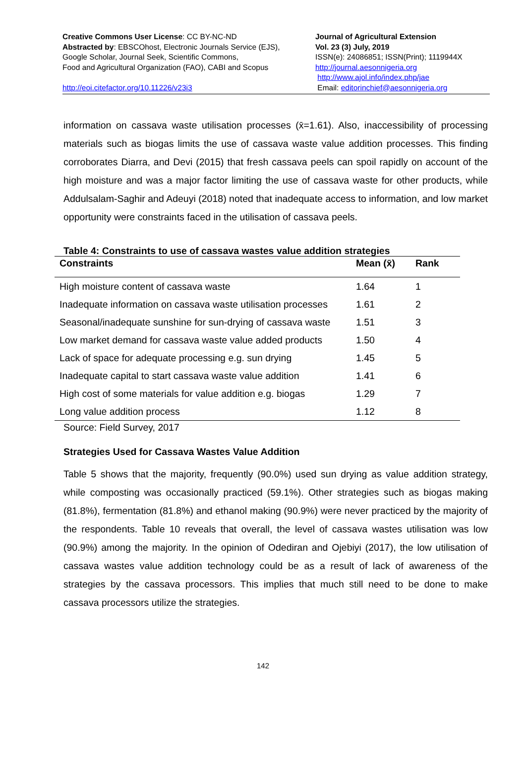Creative Commons User License: CC BY-NC-ND
Abstracted by: EBSCOhost, Electronic Journals Service (EJS),
Google Scholar, Journal Seek, Scientific Commons,
Food and Agricultural Organization (FAO), CABI and Scopus
http://eoi.citefactor.org/10.11226/v23i3
Journal of Agricultural Extension
Vol. 23 (3) July, 2019
ISSN(e): 24086851; ISSN(Print); 1119944X
http://journal.aesonnigeria.org
http://www.ajol.info/index.php/jae
Email: editorinchief@aesonnigeria.org
information on cassava waste utilisation processes (x̄=1.61). Also, inaccessibility of processing materials such as biogas limits the use of cassava waste value addition processes. This finding corroborates Diarra, and Devi (2015) that fresh cassava peels can spoil rapidly on account of the high moisture and was a major factor limiting the use of cassava waste for other products, while Addulsalam-Saghir and Adeuyi (2018) noted that inadequate access to information, and low market opportunity were constraints faced in the utilisation of cassava peels.
Table 4: Constraints to use of cassava wastes value addition strategies
| Constraints | Mean (x̄) | Rank |
| --- | --- | --- |
| High moisture content of cassava waste | 1.64 | 1 |
| Inadequate information on cassava waste utilisation processes | 1.61 | 2 |
| Seasonal/inadequate sunshine for sun-drying of cassava waste | 1.51 | 3 |
| Low market demand for cassava waste value added products | 1.50 | 4 |
| Lack of space for adequate processing e.g. sun drying | 1.45 | 5 |
| Inadequate capital to start cassava waste value addition | 1.41 | 6 |
| High cost of some materials for value addition e.g. biogas | 1.29 | 7 |
| Long value addition process | 1.12 | 8 |
Source: Field Survey, 2017
Strategies Used for Cassava Wastes Value Addition
Table 5 shows that the majority, frequently (90.0%) used sun drying as value addition strategy, while composting was occasionally practiced (59.1%). Other strategies such as biogas making (81.8%), fermentation (81.8%) and ethanol making (90.9%) were never practiced by the majority of the respondents. Table 10 reveals that overall, the level of cassava wastes utilisation was low (90.9%) among the majority. In the opinion of Odediran and Ojebiyi (2017), the low utilisation of cassava wastes value addition technology could be as a result of lack of awareness of the strategies by the cassava processors. This implies that much still need to be done to make cassava processors utilize the strategies.
142